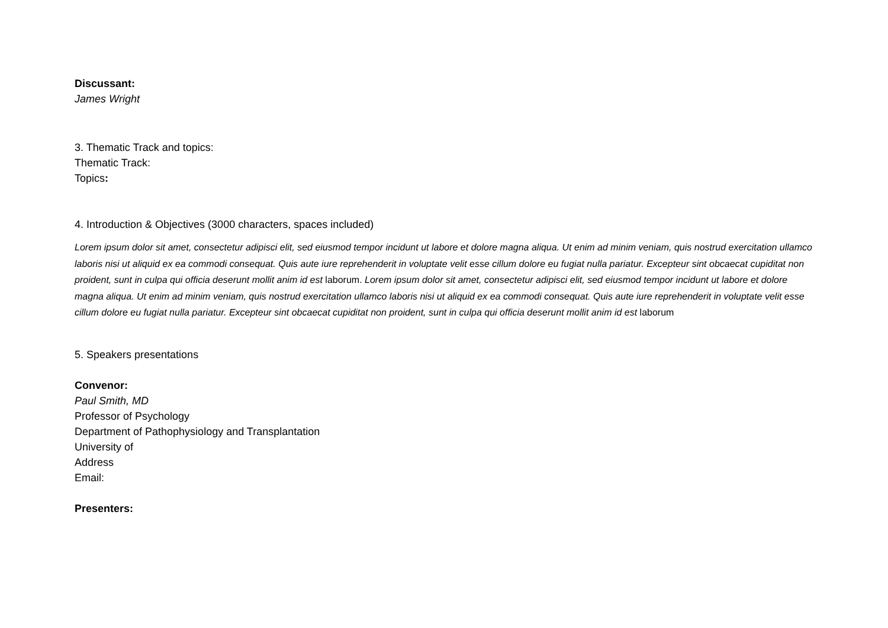Discussant:
James Wright
3. Thematic Track and topics:
Thematic Track:
Topics:
4. Introduction & Objectives (3000 characters, spaces included)
Lorem ipsum dolor sit amet, consectetur adipisci elit, sed eiusmod tempor incidunt ut labore et dolore magna aliqua. Ut enim ad minim veniam, quis nostrud exercitation ullamco laboris nisi ut aliquid ex ea commodi consequat. Quis aute iure reprehenderit in voluptate velit esse cillum dolore eu fugiat nulla pariatur. Excepteur sint obcaecat cupiditat non proident, sunt in culpa qui officia deserunt mollit anim id est laborum. Lorem ipsum dolor sit amet, consectetur adipisci elit, sed eiusmod tempor incidunt ut labore et dolore magna aliqua. Ut enim ad minim veniam, quis nostrud exercitation ullamco laboris nisi ut aliquid ex ea commodi consequat. Quis aute iure reprehenderit in voluptate velit esse cillum dolore eu fugiat nulla pariatur. Excepteur sint obcaecat cupiditat non proident, sunt in culpa qui officia deserunt mollit anim id est laborum
5. Speakers presentations
Convenor:
Paul Smith, MD
Professor of Psychology
Department of Pathophysiology and Transplantation
University of
Address
Email:
Presenters: